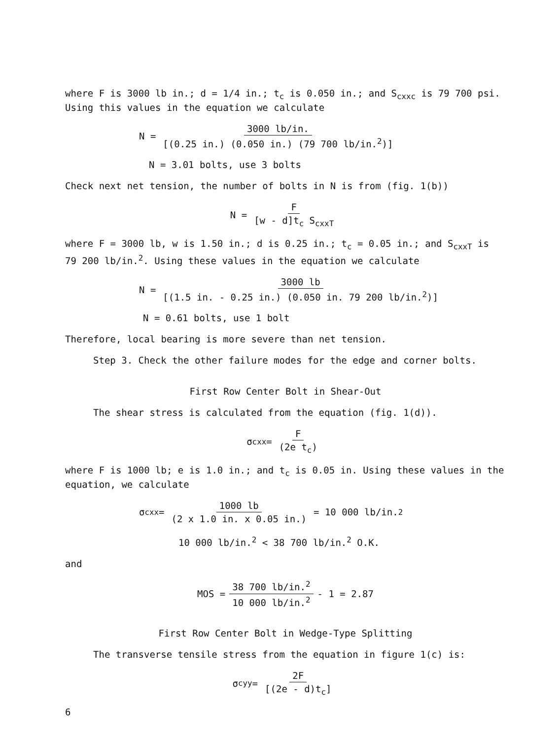where F is 3000 lb in.; d = 1/4 in.; t<sub>c</sub> is 0.050 in.; and S<sub>cxxc</sub> is 79 700 psi. Using this values in the equation we calculate
N = 3000 lb/in. [(0.25 in.) (0.050 in.) (79 700 lb/in.<sup>2</sup>)]
N = 3.01 bolts, use 3 bolts
Check next net tension, the number of bolts in N is from (fig. 1(b))
N = F [w - d]t<sub>c</sub> S<sub>cxxT</sub>
where F = 3000 lb, w is 1.50 in.; d is 0.25 in.; t<sub>c</sub> = 0.05 in.; and S<sub>cxxT</sub> is 79 200 lb/in.<sup>2</sup>. Using these values in the equation we calculate
N = 3000 lb [(1.5 in. - 0.25 in.) (0.050 in. 79 200 lb/in.<sup>2</sup>)]
N = 0.61 bolts, use 1 bolt
Therefore, local bearing is more severe than net tension.
Step 3. Check the other failure modes for the edge and corner bolts.
First Row Center Bolt in Shear-Out
The shear stress is calculated from the equation (fig. 1(d)).
σ<sub>cxx</sub> = F (2e t<sub>c</sub>)
where F is 1000 lb; e is 1.0 in.; and t<sub>c</sub> is 0.05 in. Using these values in the equation, we calculate
σ<sub>cxx</sub> = 1000 lb (2 x 1.0 in. x 0.05 in.) = 10 000 lb/in.<sup>2</sup>
10 000 lb/in.<sup>2</sup> < 38 700 lb/in.<sup>2</sup> O.K.
and
MOS = 38 700 lb/in.<sup>2</sup> 10 000 lb/in.<sup>2</sup> - 1 = 2.87
First Row Center Bolt in Wedge-Type Splitting
The transverse tensile stress from the equation in figure 1(c) is:
σ<sub>cyy</sub> = 2F [(2e - d)t<sub>c</sub>]
6